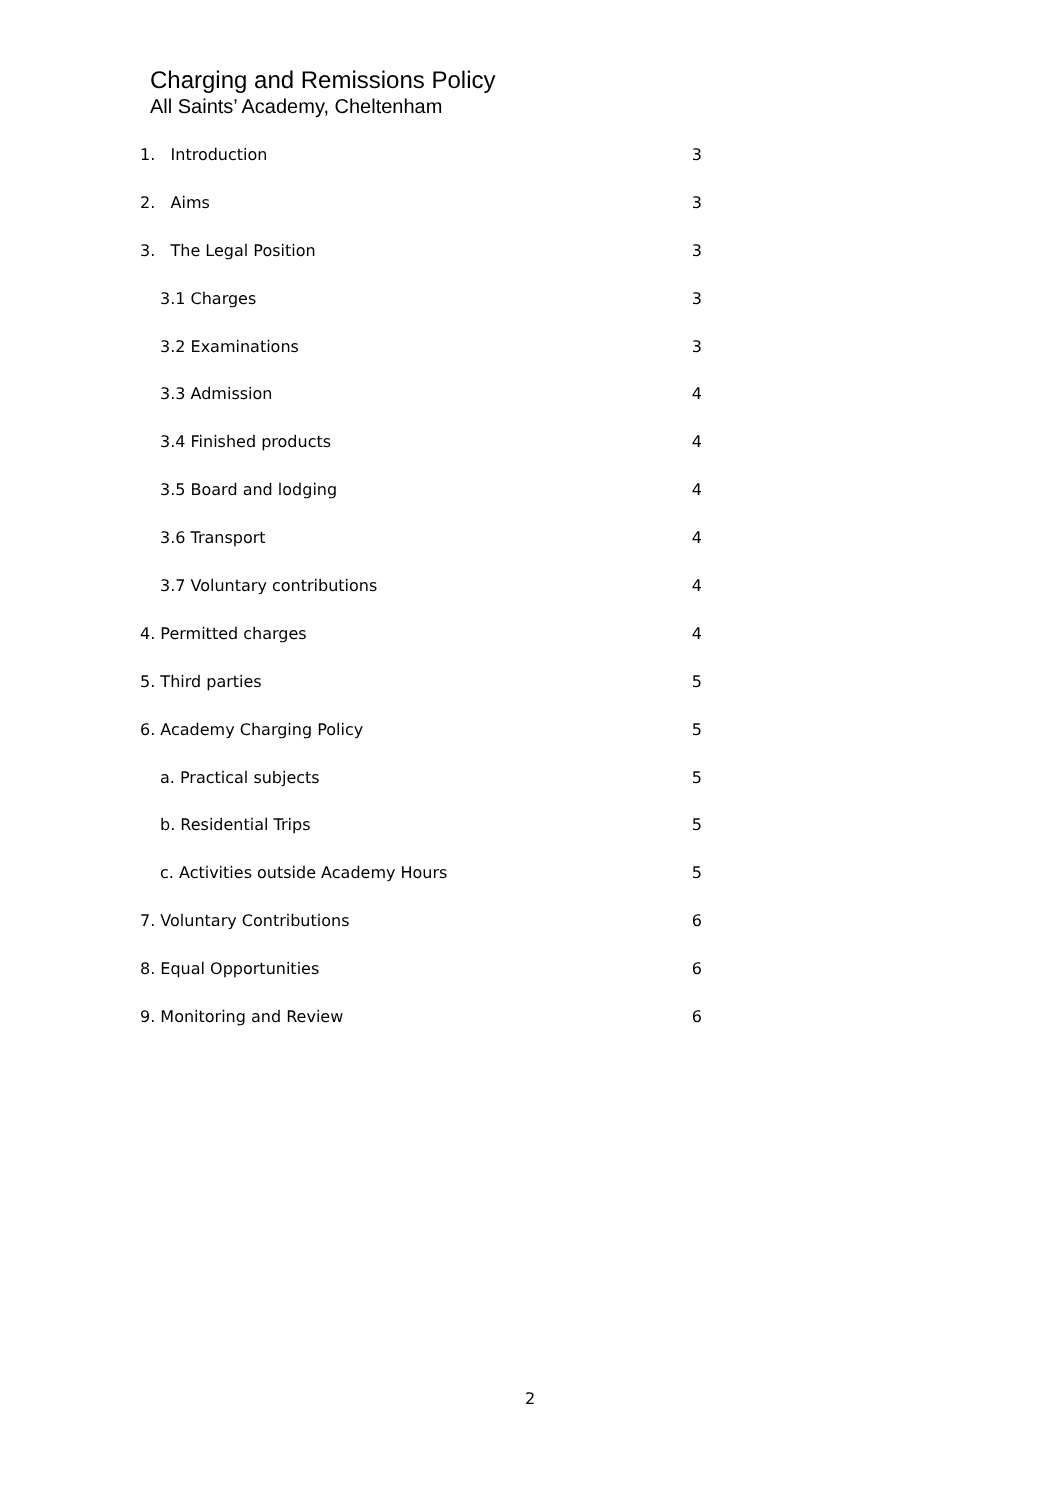Charging and Remissions Policy
All Saints’ Academy, Cheltenham
1. Introduction 3
2. Aims 3
3. The Legal Position 3
3.1 Charges 3
3.2 Examinations 3
3.3 Admission 4
3.4 Finished products 4
3.5 Board and lodging 4
3.6 Transport 4
3.7 Voluntary contributions 4
4. Permitted charges 4
5. Third parties 5
6. Academy Charging Policy 5
a. Practical subjects 5
b. Residential Trips 5
c. Activities outside Academy Hours 5
7. Voluntary Contributions 6
8. Equal Opportunities 6
9. Monitoring and Review 6
2